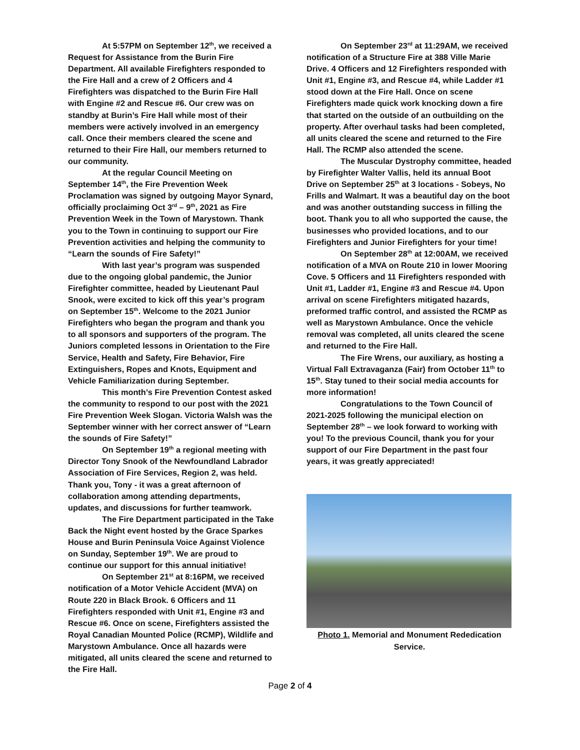At 5:57PM on September 12<sup>th</sup>, we received a Request for Assistance from the Burin Fire Department. All available Firefighters responded to the Fire Hall and a crew of 2 Officers and 4 Firefighters was dispatched to the Burin Fire Hall with Engine #2 and Rescue #6. Our crew was on standby at Burin’s Fire Hall while most of their members were actively involved in an emergency call. Once their members cleared the scene and returned to their Fire Hall, our members returned to our community.
At the regular Council Meeting on September 14<sup>th</sup>, the Fire Prevention Week Proclamation was signed by outgoing Mayor Synard, officially proclaiming Oct 3<sup>rd</sup> – 9<sup>th</sup>, 2021 as Fire Prevention Week in the Town of Marystown. Thank you to the Town in continuing to support our Fire Prevention activities and helping the community to “Learn the sounds of Fire Safety!”
With last year’s program was suspended due to the ongoing global pandemic, the Junior Firefighter committee, headed by Lieutenant Paul Snook, were excited to kick off this year’s program on September 15<sup>th</sup>. Welcome to the 2021 Junior Firefighters who began the program and thank you to all sponsors and supporters of the program. The Juniors completed lessons in Orientation to the Fire Service, Health and Safety, Fire Behavior, Fire Extinguishers, Ropes and Knots, Equipment and Vehicle Familiarization during September.
This month’s Fire Prevention Contest asked the community to respond to our post with the 2021 Fire Prevention Week Slogan. Victoria Walsh was the September winner with her correct answer of “Learn the sounds of Fire Safety!”
On September 19<sup>th</sup> a regional meeting with Director Tony Snook of the Newfoundland Labrador Association of Fire Services, Region 2, was held. Thank you, Tony - it was a great afternoon of collaboration among attending departments, updates, and discussions for further teamwork.
The Fire Department participated in the Take Back the Night event hosted by the Grace Sparkes House and Burin Peninsula Voice Against Violence on Sunday, September 19<sup>th</sup>. We are proud to continue our support for this annual initiative!
On September 21<sup>st</sup> at 8:16PM, we received notification of a Motor Vehicle Accident (MVA) on Route 220 in Black Brook. 6 Officers and 11 Firefighters responded with Unit #1, Engine #3 and Rescue #6. Once on scene, Firefighters assisted the Royal Canadian Mounted Police (RCMP), Wildlife and Marystown Ambulance. Once all hazards were mitigated, all units cleared the scene and returned to the Fire Hall.
On September 23<sup>rd</sup> at 11:29AM, we received notification of a Structure Fire at 388 Ville Marie Drive. 4 Officers and 12 Firefighters responded with Unit #1, Engine #3, and Rescue #4, while Ladder #1 stood down at the Fire Hall. Once on scene Firefighters made quick work knocking down a fire that started on the outside of an outbuilding on the property. After overhaul tasks had been completed, all units cleared the scene and returned to the Fire Hall. The RCMP also attended the scene.
The Muscular Dystrophy committee, headed by Firefighter Walter Vallis, held its annual Boot Drive on September 25<sup>th</sup> at 3 locations - Sobeys, No Frills and Walmart. It was a beautiful day on the boot and was another outstanding success in filling the boot. Thank you to all who supported the cause, the businesses who provided locations, and to our Firefighters and Junior Firefighters for your time!
On September 28<sup>th</sup> at 12:00AM, we received notification of a MVA on Route 210 in lower Mooring Cove. 5 Officers and 11 Firefighters responded with Unit #1, Ladder #1, Engine #3 and Rescue #4. Upon arrival on scene Firefighters mitigated hazards, preformed traffic control, and assisted the RCMP as well as Marystown Ambulance. Once the vehicle removal was completed, all units cleared the scene and returned to the Fire Hall.
The Fire Wrens, our auxiliary, as hosting a Virtual Fall Extravaganza (Fair) from October 11<sup>th</sup> to 15<sup>th</sup>. Stay tuned to their social media accounts for more information!
Congratulations to the Town Council of 2021-2025 following the municipal election on September 28<sup>th</sup> – we look forward to working with you! To the previous Council, thank you for your support of our Fire Department in the past four years, it was greatly appreciated!
Photo 1. Memorial and Monument Rededication Service.
Page 2 of 4